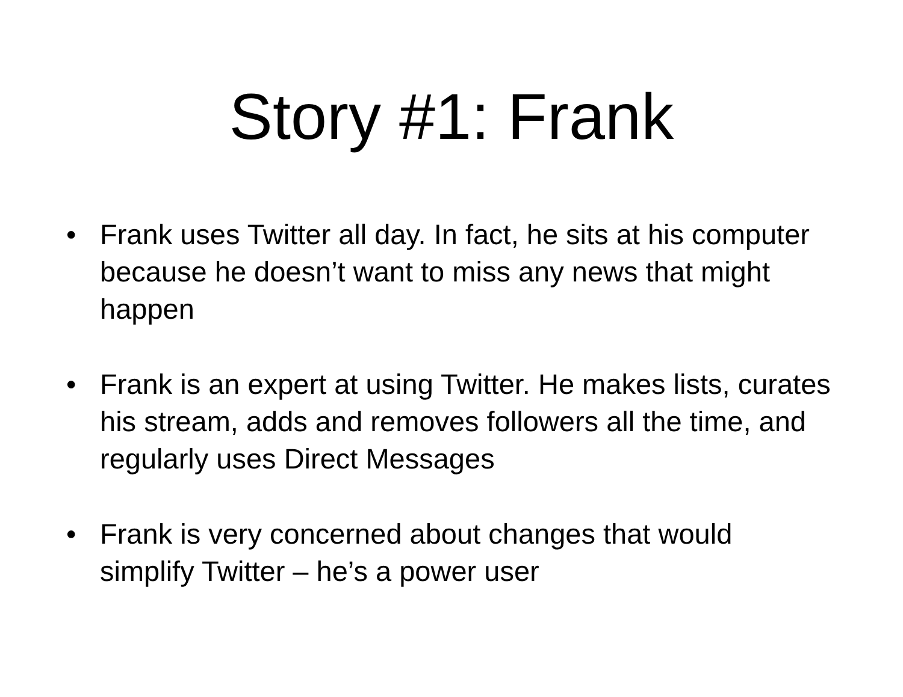Story #1: Frank
• Frank uses Twitter all day. In fact, he sits at his computer because he doesn’t want to miss any news that might happen
• Frank is an expert at using Twitter. He makes lists, curates his stream, adds and removes followers all the time, and regularly uses Direct Messages
• Frank is very concerned about changes that would simplify Twitter – he’s a power user